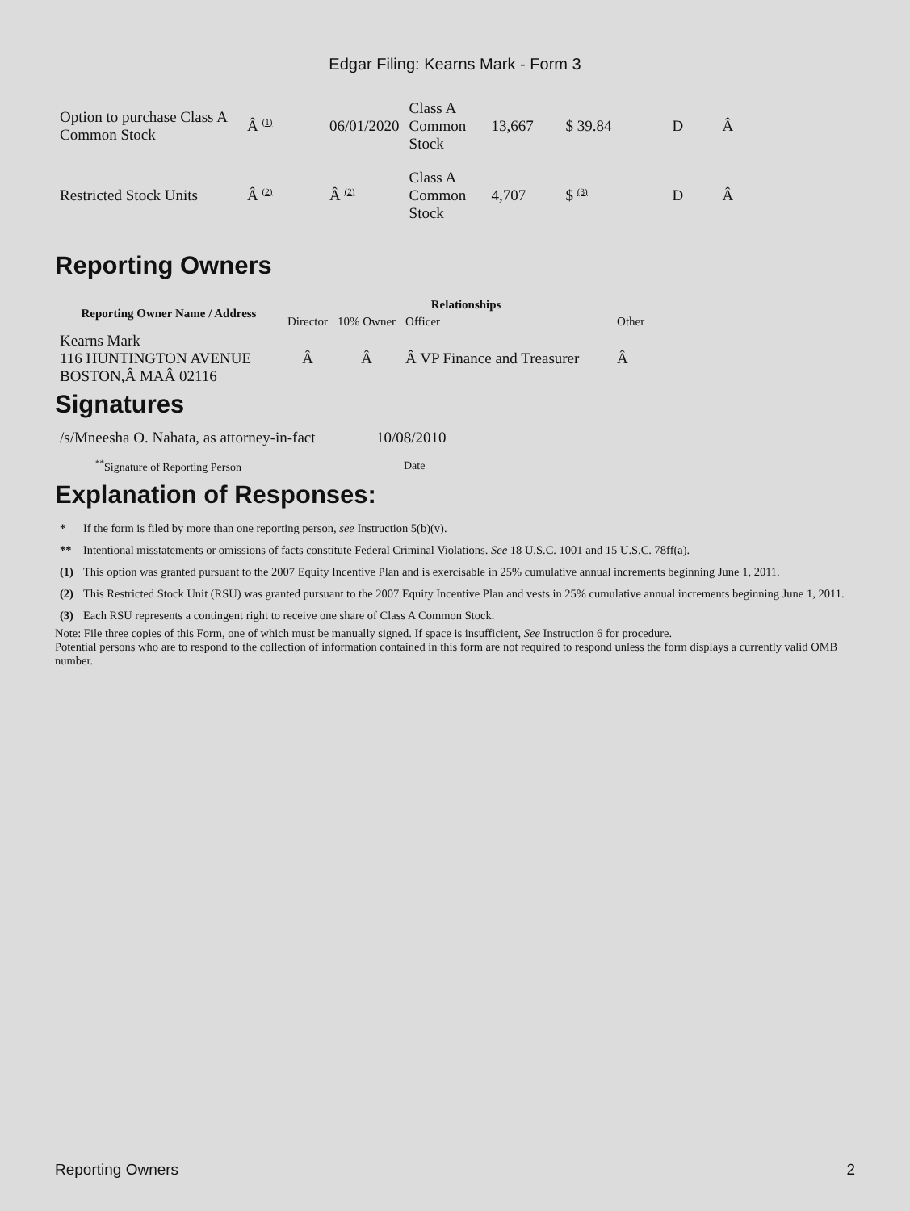Edgar Filing: Kearns Mark - Form 3
| Option to purchase Class A Common Stock | Â <sup>(1)</sup> | 06/01/2020 | Class A Common Stock | 13,667 | $ 39.84 | D | Â |
| Restricted Stock Units | Â <sup>(2)</sup> | Â <sup>(2)</sup> | Class A Common Stock | 4,707 | $ <sup>(3)</sup> | D | Â |
Reporting Owners
| Reporting Owner Name / Address | Relationships | | | |
| --- | --- | --- | --- | --- |
| | Director | 10% Owner | Officer | Other |
| Kearns Mark 116 HUNTINGTON AVENUE BOSTON,Â MAÂ 02116 | Â | Â | Â VP Finance and Treasurer | Â |
Signatures
| /s/Mneesha O. Nahata, as attorney-in-fact | 10/08/2010 |
| <sup>**</sup> Signature of Reporting Person | Date |
Explanation of Responses:
| * | If the form is filed by more than one reporting person, see Instruction 5(b)(v). |
| ** | Intentional misstatements or omissions of facts constitute Federal Criminal Violations. See 18 U.S.C. 1001 and 15 U.S.C. 78ff(a). |
| (1) | This option was granted pursuant to the 2007 Equity Incentive Plan and is exercisable in 25% cumulative annual increments beginning June 1, 2011. |
| (2) | This Restricted Stock Unit (RSU) was granted pursuant to the 2007 Equity Incentive Plan and vests in 25% cumulative annual increments beginning June 1, 2011. |
| (3) | Each RSU represents a contingent right to receive one share of Class A Common Stock. |
Note: File three copies of this Form, one of which must be manually signed. If space is insufficient, See Instruction 6 for procedure.
Potential persons who are to respond to the collection of information contained in this form are not required to respond unless the form displays a currently valid OMB number.
Reporting Owners 2